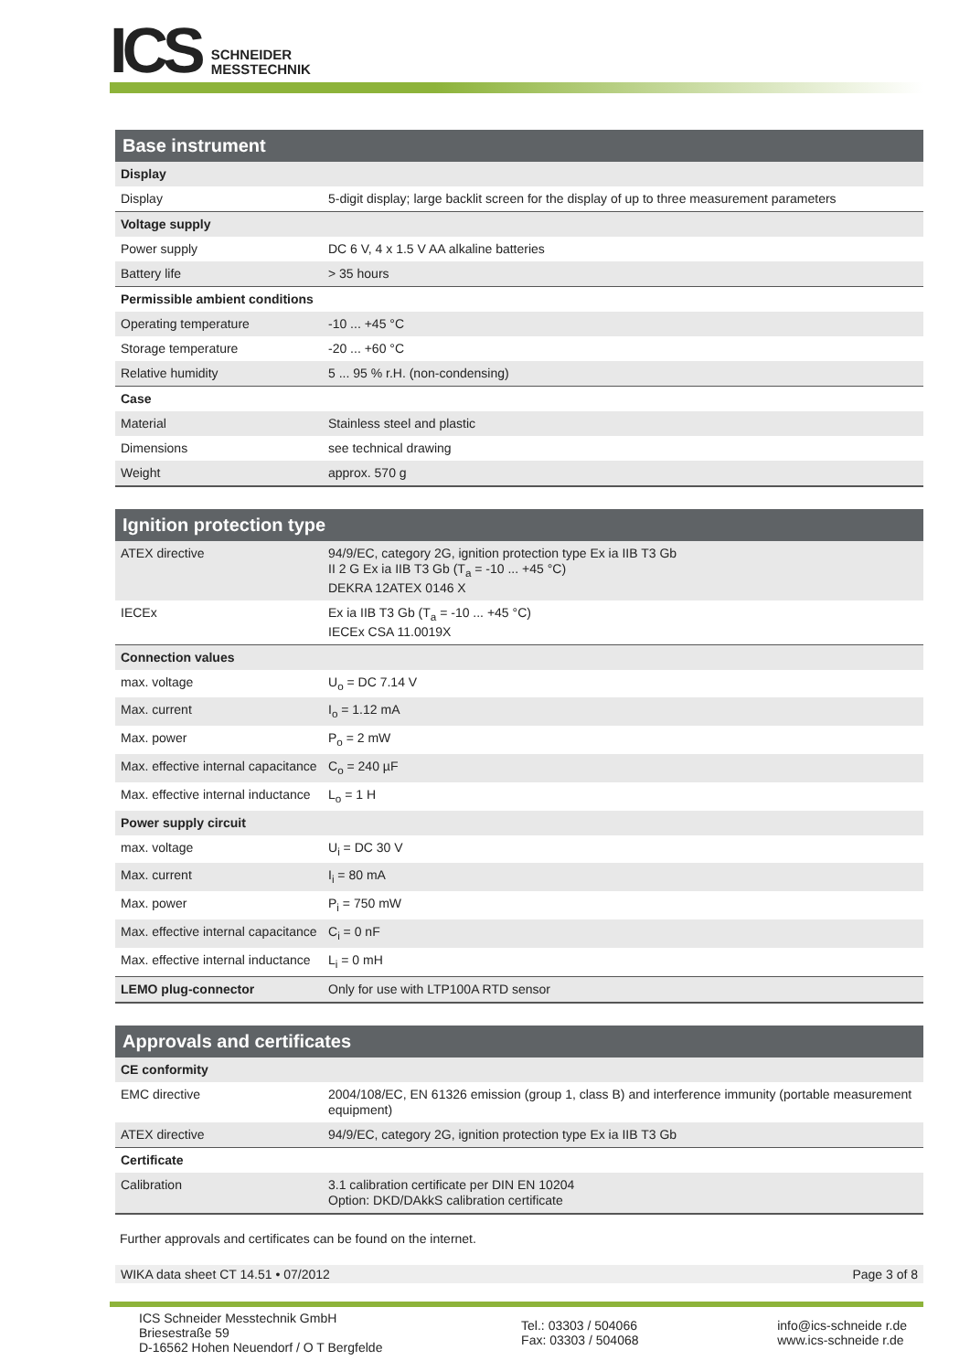ICS
SCHNEIDER
MESSTECHNIK
Base instrument
| Display | |
| Display | 5-digit display; large backlit screen for the display of up to three measurement parameters |
| Voltage supply | |
| Power supply | DC 6 V, 4 x 1.5 V AA alkaline batteries |
| Battery life | > 35 hours |
| Permissible ambient conditions | |
| Operating temperature | -10 ... +45 °C |
| Storage temperature | -20 ... +60 °C |
| Relative humidity | 5 ... 95 % r.H. (non-condensing) |
| Case | |
| Material | Stainless steel and plastic |
| Dimensions | see technical drawing |
| Weight | approx. 570 g |
Ignition protection type
| ATEX directive | 94/9/EC, category 2G, ignition protection type Ex ia IIB T3 Gb II 2 G Ex ia IIB T3 Gb (T<sub>a</sub> = -10 ... +45 °C) DEKRA 12ATEX 0146 X |
| IECEx | Ex ia IIB T3 Gb (T<sub>a</sub> = -10 ... +45 °C) IECEx CSA 11.0019X |
| Connection values | |
| max. voltage | U<sub>o</sub> = DC 7.14 V |
| Max. current | I<sub>o</sub> = 1.12 mA |
| Max. power | P<sub>o</sub> = 2 mW |
| Max. effective internal capacitance | C<sub>o</sub> = 240 µF |
| Max. effective internal inductance | L<sub>o</sub> = 1 H |
| Power supply circuit | |
| max. voltage | U<sub>i</sub> = DC 30 V |
| Max. current | I<sub>i</sub> = 80 mA |
| Max. power | P<sub>i</sub> = 750 mW |
| Max. effective internal capacitance | C<sub>i</sub> = 0 nF |
| Max. effective internal inductance | L<sub>i</sub> = 0 mH |
| LEMO plug-connector | Only for use with LTP100A RTD sensor |
Approvals and certificates
| CE conformity | |
| EMC directive | 2004/108/EC, EN 61326 emission (group 1, class B) and interference immunity (portable measurement equipment) |
| ATEX directive | 94/9/EC, category 2G, ignition protection type Ex ia IIB T3 Gb |
| Certificate | |
| Calibration | 3.1 calibration certificate per DIN EN 10204 Option: DKD/DAkkS calibration certificate |
Further approvals and certificates can be found on the internet.
WIKA data sheet CT 14.51 • 07/2012 Page 3 of 8
ICS Schneider Messtechnik GmbH
Briesestraße 59
D-16562 Hohen Neuendorf / O T Bergfelde
Tel.: 03303 / 504066
Fax: 03303 / 504068
info@ics-schneide r.de
www.ics-schneide r.de